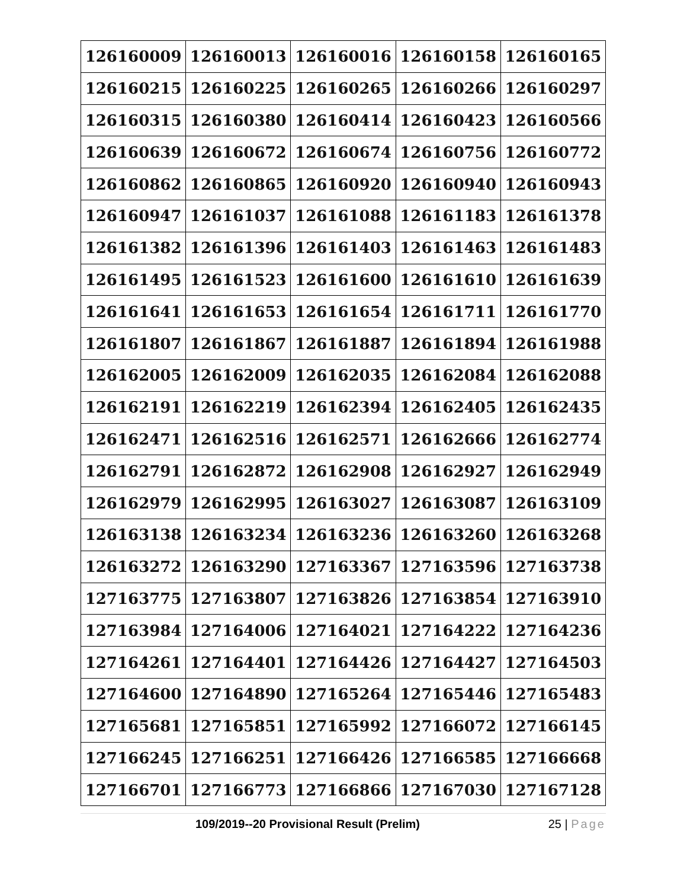| 126160009 | 126160013 | 126160016 | 126160158 | 126160165 |
| 126160215 | 126160225 | 126160265 | 126160266 | 126160297 |
| 126160315 | 126160380 | 126160414 | 126160423 | 126160566 |
| 126160639 | 126160672 | 126160674 | 126160756 | 126160772 |
| 126160862 | 126160865 | 126160920 | 126160940 | 126160943 |
| 126160947 | 126161037 | 126161088 | 126161183 | 126161378 |
| 126161382 | 126161396 | 126161403 | 126161463 | 126161483 |
| 126161495 | 126161523 | 126161600 | 126161610 | 126161639 |
| 126161641 | 126161653 | 126161654 | 126161711 | 126161770 |
| 126161807 | 126161867 | 126161887 | 126161894 | 126161988 |
| 126162005 | 126162009 | 126162035 | 126162084 | 126162088 |
| 126162191 | 126162219 | 126162394 | 126162405 | 126162435 |
| 126162471 | 126162516 | 126162571 | 126162666 | 126162774 |
| 126162791 | 126162872 | 126162908 | 126162927 | 126162949 |
| 126162979 | 126162995 | 126163027 | 126163087 | 126163109 |
| 126163138 | 126163234 | 126163236 | 126163260 | 126163268 |
| 126163272 | 126163290 | 127163367 | 127163596 | 127163738 |
| 127163775 | 127163807 | 127163826 | 127163854 | 127163910 |
| 127163984 | 127164006 | 127164021 | 127164222 | 127164236 |
| 127164261 | 127164401 | 127164426 | 127164427 | 127164503 |
| 127164600 | 127164890 | 127165264 | 127165446 | 127165483 |
| 127165681 | 127165851 | 127165992 | 127166072 | 127166145 |
| 127166245 | 127166251 | 127166426 | 127166585 | 127166668 |
| 127166701 | 127166773 | 127166866 | 127167030 | 127167128 |
109/2019--20 Provisional Result (Prelim)
25 | Page